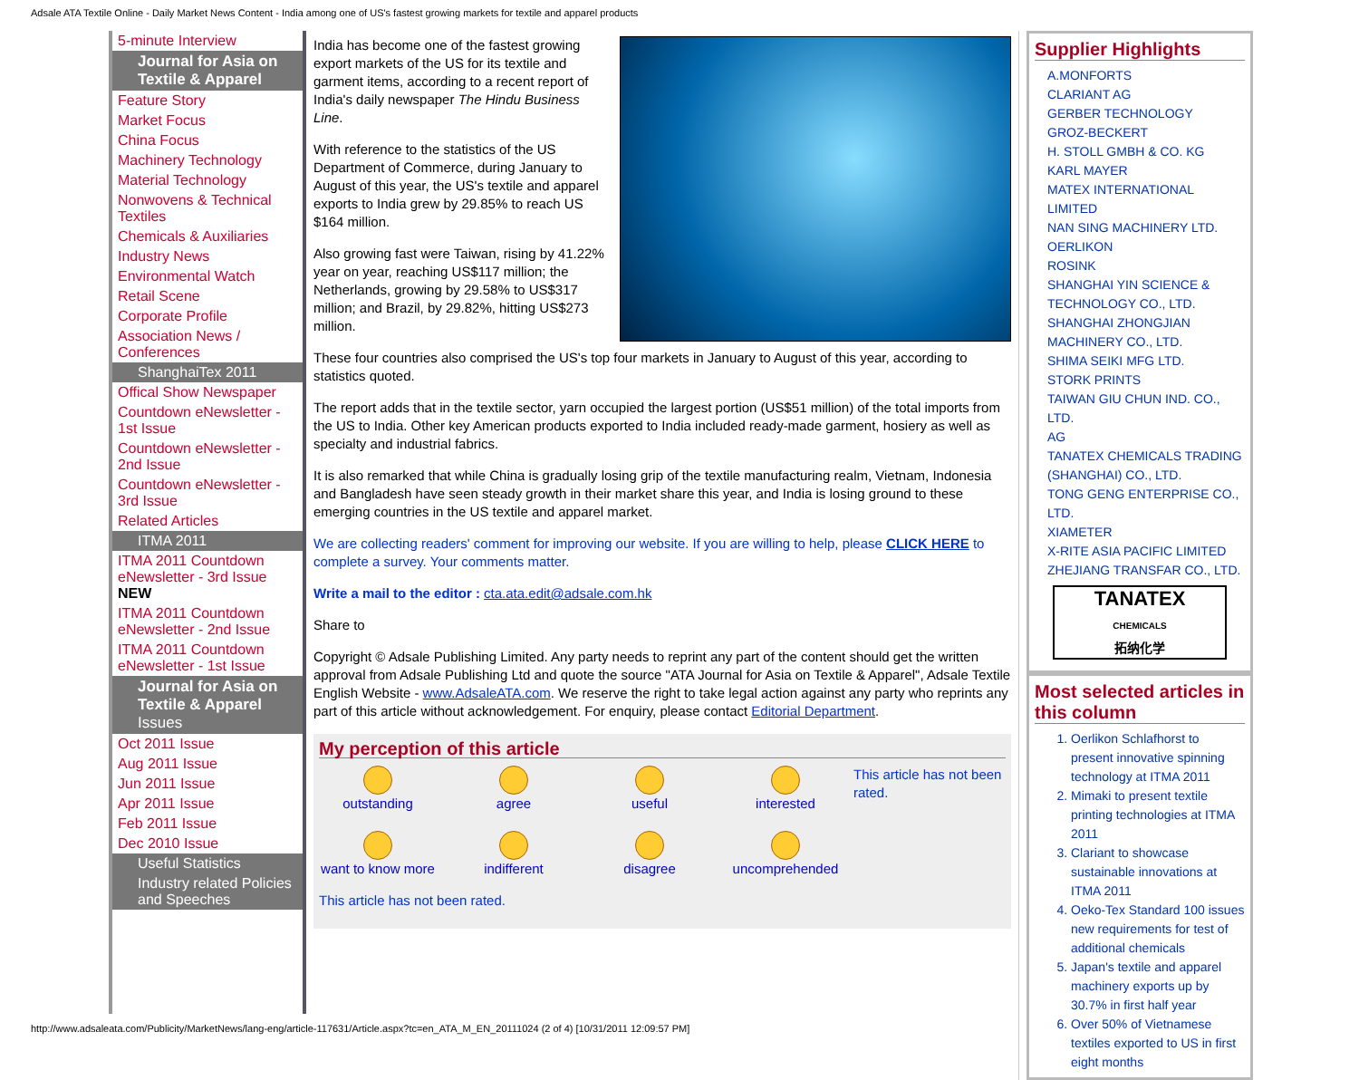Adsale ATA Textile Online - Daily Market News Content - India among one of US's fastest growing markets for textile and apparel products
5-minute Interview
Journal for Asia on Textile & Apparel
Feature Story
Market Focus
China Focus
Machinery Technology
Material Technology
Nonwovens & Technical Textiles
Chemicals & Auxiliaries
Industry News
Environmental Watch
Retail Scene
Corporate Profile
Association News / Conferences
ShanghaiTex 2011
Offical Show Newspaper
Countdown eNewsletter - 1st Issue
Countdown eNewsletter - 2nd Issue
Countdown eNewsletter - 3rd Issue
Related Articles
ITMA 2011
ITMA 2011 Countdown eNewsletter - 3rd Issue NEW
ITMA 2011 Countdown eNewsletter - 2nd Issue
ITMA 2011 Countdown eNewsletter - 1st Issue
Journal for Asia on Textile & Apparel Issues
Oct 2011 Issue
Aug 2011 Issue
Jun 2011 Issue
Apr 2011 Issue
Feb 2011 Issue
Dec 2010 Issue
Useful Statistics
Industry related Policies and Speeches
India has become one of the fastest growing export markets of the US for its textile and garment items, according to a recent report of India's daily newspaper The Hindu Business Line.
With reference to the statistics of the US Department of Commerce, during January to August of this year, the US's textile and apparel exports to India grew by 29.85% to reach US $164 million.
Also growing fast were Taiwan, rising by 41.22% year on year, reaching US$117 million; the Netherlands, growing by 29.58% to US$317 million; and Brazil, by 29.82%, hitting US$273 million.
These four countries also comprised the US's top four markets in January to August of this year, according to statistics quoted.
The report adds that in the textile sector, yarn occupied the largest portion (US$51 million) of the total imports from the US to India. Other key American products exported to India included ready-made garment, hosiery as well as specialty and industrial fabrics.
It is also remarked that while China is gradually losing grip of the textile manufacturing realm, Vietnam, Indonesia and Bangladesh have seen steady growth in their market share this year, and India is losing ground to these emerging countries in the US textile and apparel market.
We are collecting readers' comment for improving our website. If you are willing to help, please CLICK HERE to complete a survey. Your comments matter.
Write a mail to the editor : cta.ata.edit@adsale.com.hk
Share to
Copyright © Adsale Publishing Limited. Any party needs to reprint any part of the content should get the written approval from Adsale Publishing Ltd and quote the source "ATA Journal for Asia on Textile & Apparel", Adsale Textile English Website - www.AdsaleATA.com. We reserve the right to take legal action against any party who reprints any part of this article without acknowledgement. For enquiry, please contact Editorial Department.
My perception of this article
outstanding
agree
useful
interested
want to know more
indifferent
disagree
uncomprehended
This article has not been rated.
This article has not been rated.
Supplier Highlights
A.MONFORTS
CLARIANT AG
GERBER TECHNOLOGY
GROZ-BECKERT
H. STOLL GMBH & CO. KG
KARL MAYER
MATEX INTERNATIONAL LIMITED
NAN SING MACHINERY LTD.
OERLIKON
ROSINK
SHANGHAI YIN SCIENCE & TECHNOLOGY CO., LTD.
SHANGHAI ZHONGJIAN MACHINERY CO., LTD.
SHIMA SEIKI MFG LTD.
STORK PRINTS
TAIWAN GIU CHUN IND. CO., LTD.
AG
TANATEX CHEMICALS TRADING (SHANGHAI) CO., LTD.
TONG GENG ENTERPRISE CO., LTD.
XIAMETER
X-RITE ASIA PACIFIC LIMITED
ZHEJIANG TRANSFAR CO., LTD.
TANATEX
CHEMICALS
拓纳化学
Most selected articles in this column
1. Oerlikon Schlafhorst to present innovative spinning technology at ITMA 2011
2. Mimaki to present textile printing technologies at ITMA 2011
3. Clariant to showcase sustainable innovations at ITMA 2011
4. Oeko-Tex Standard 100 issues new requirements for test of additional chemicals
5. Japan's textile and apparel machinery exports up by 30.7% in first half year
6. Over 50% of Vietnamese textiles exported to US in first eight months
http://www.adsaleata.com/Publicity/MarketNews/lang-eng/article-117631/Article.aspx?tc=en_ATA_M_EN_20111024 (2 of 4) [10/31/2011 12:09:57 PM]